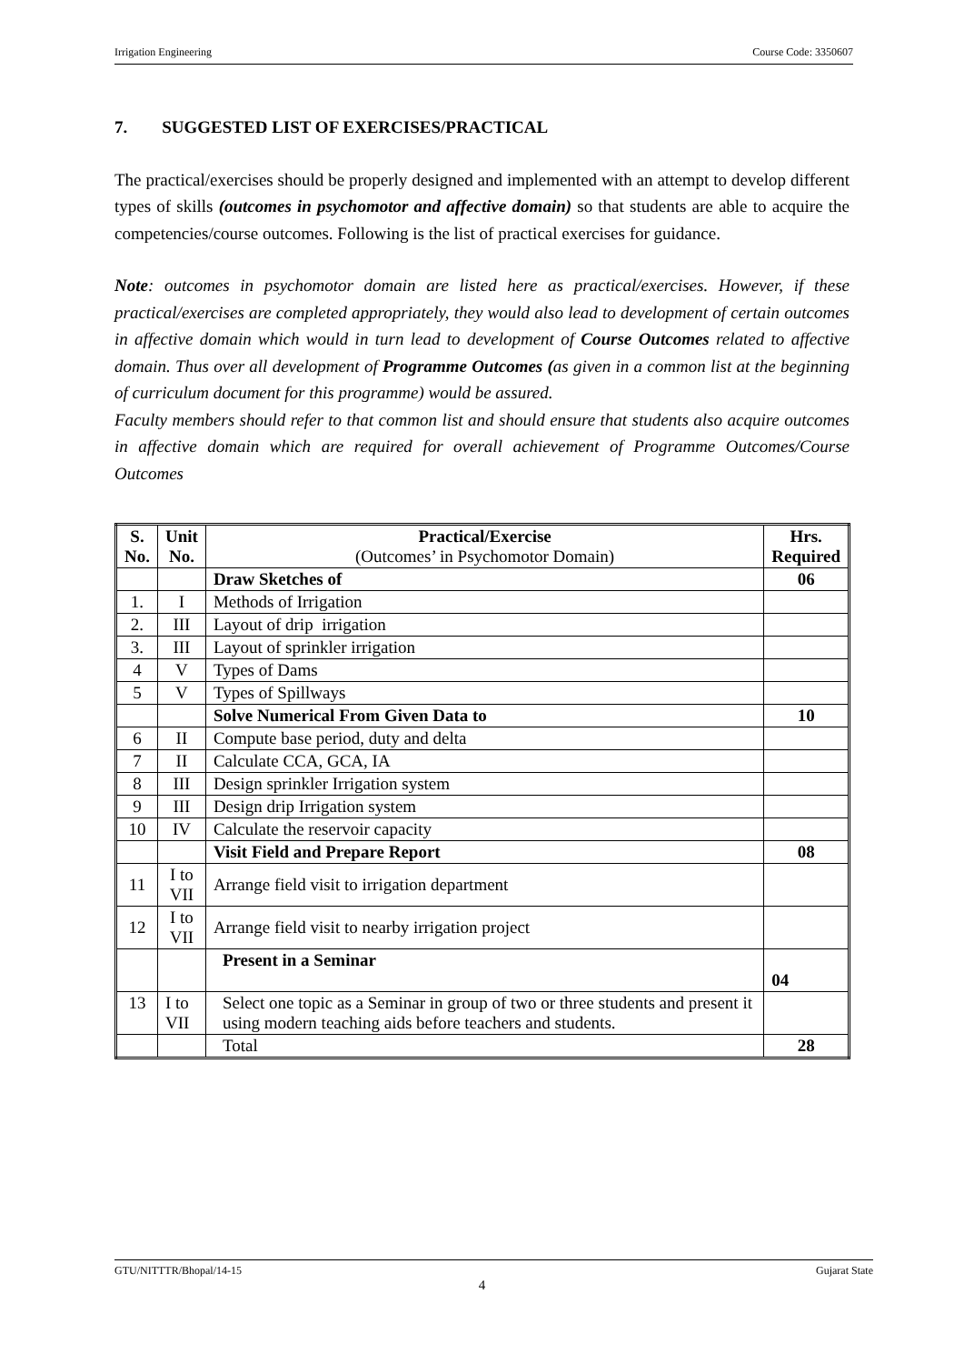Irrigation Engineering Course Code: 3350607
7. SUGGESTED LIST OF EXERCISES/PRACTICAL
The practical/exercises should be properly designed and implemented with an attempt to develop different types of skills (outcomes in psychomotor and affective domain) so that students are able to acquire the competencies/course outcomes. Following is the list of practical exercises for guidance.
Note: outcomes in psychomotor domain are listed here as practical/exercises. However, if these practical/exercises are completed appropriately, they would also lead to development of certain outcomes in affective domain which would in turn lead to development of Course Outcomes related to affective domain. Thus over all development of Programme Outcomes (as given in a common list at the beginning of curriculum document for this programme) would be assured.
Faculty members should refer to that common list and should ensure that students also acquire outcomes in affective domain which are required for overall achievement of Programme Outcomes/Course Outcomes
| S. No. | Unit No. | Practical/Exercise (Outcomes’ in Psychomotor Domain) | Hrs. Required |
| --- | --- | --- | --- |
| | | Draw Sketches of | 06 |
| 1. | I | Methods of Irrigation | |
| 2. | III | Layout of drip irrigation | |
| 3. | III | Layout of sprinkler irrigation | |
| 4 | V | Types of Dams | |
| 5 | V | Types of Spillways | |
| | | Solve Numerical From Given Data to | 10 |
| 6 | II | Compute base period, duty and delta | |
| 7 | II | Calculate CCA, GCA, IA | |
| 8 | III | Design sprinkler Irrigation system | |
| 9 | III | Design drip Irrigation system | |
| 10 | IV | Calculate the reservoir capacity | |
| | | Visit Field and Prepare Report | 08 |
| 11 | I to VII | Arrange field visit to irrigation department | |
| 12 | I to VII | Arrange field visit to nearby irrigation project | |
| | | Present in a Seminar | 04 |
| 13 | I to VII | Select one topic as a Seminar in group of two or three students and present it using modern teaching aids before teachers and students. | |
| | | Total | 28 |
GTU/NITTTR/Bhopal/14-15 Gujarat State
4